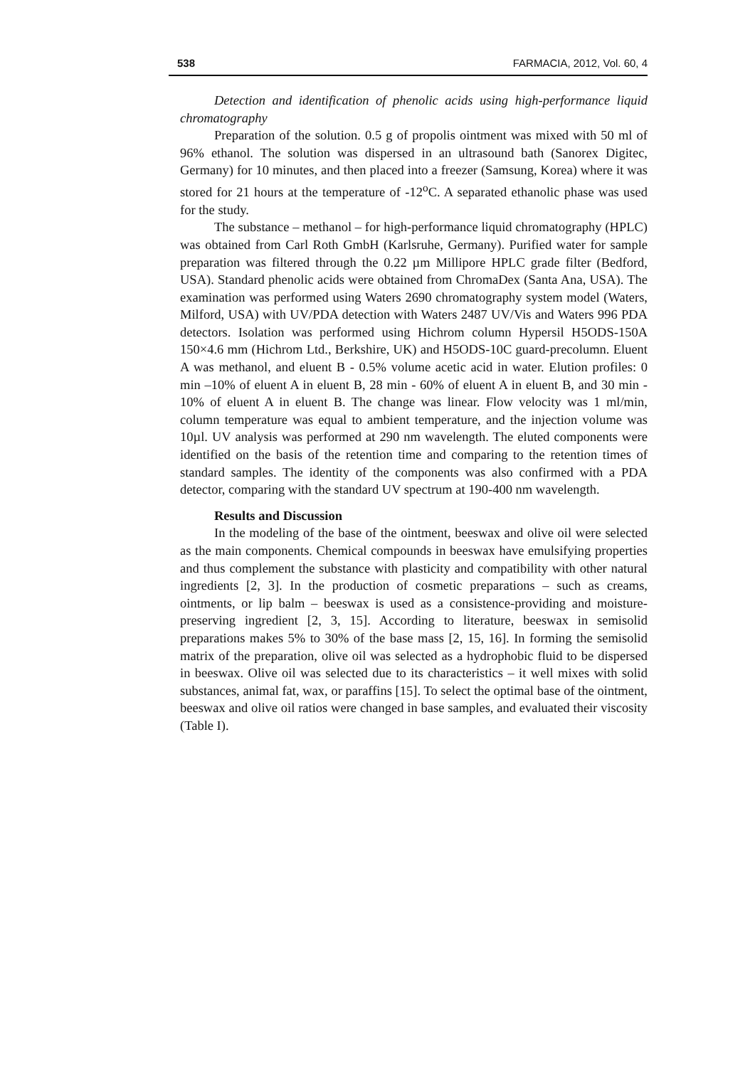538 FARMACIA, 2012, Vol. 60, 4
Detection and identification of phenolic acids using high-performance liquid chromatography
Preparation of the solution. 0.5 g of propolis ointment was mixed with 50 ml of 96% ethanol. The solution was dispersed in an ultrasound bath (Sanorex Digitec, Germany) for 10 minutes, and then placed into a freezer (Samsung, Korea) where it was stored for 21 hours at the temperature of -12<sup>o</sup>C. A separated ethanolic phase was used for the study.
The substance – methanol – for high-performance liquid chromatography (HPLC) was obtained from Carl Roth GmbH (Karlsruhe, Germany). Purified water for sample preparation was filtered through the 0.22 µm Millipore HPLC grade filter (Bedford, USA). Standard phenolic acids were obtained from ChromaDex (Santa Ana, USA). The examination was performed using Waters 2690 chromatography system model (Waters, Milford, USA) with UV/PDA detection with Waters 2487 UV/Vis and Waters 996 PDA detectors. Isolation was performed using Hichrom column Hypersil H5ODS-150A 150×4.6 mm (Hichrom Ltd., Berkshire, UK) and H5ODS-10C guard-precolumn. Eluent A was methanol, and eluent B - 0.5% volume acetic acid in water. Elution profiles: 0 min –10% of eluent A in eluent B, 28 min - 60% of eluent A in eluent B, and 30 min - 10% of eluent A in eluent B. The change was linear. Flow velocity was 1 ml/min, column temperature was equal to ambient temperature, and the injection volume was 10µl. UV analysis was performed at 290 nm wavelength. The eluted components were identified on the basis of the retention time and comparing to the retention times of standard samples. The identity of the components was also confirmed with a PDA detector, comparing with the standard UV spectrum at 190-400 nm wavelength.
Results and Discussion
In the modeling of the base of the ointment, beeswax and olive oil were selected as the main components. Chemical compounds in beeswax have emulsifying properties and thus complement the substance with plasticity and compatibility with other natural ingredients [2, 3]. In the production of cosmetic preparations – such as creams, ointments, or lip balm – beeswax is used as a consistence-providing and moisture-preserving ingredient [2, 3, 15]. According to literature, beeswax in semisolid preparations makes 5% to 30% of the base mass [2, 15, 16]. In forming the semisolid matrix of the preparation, olive oil was selected as a hydrophobic fluid to be dispersed in beeswax. Olive oil was selected due to its characteristics – it well mixes with solid substances, animal fat, wax, or paraffins [15]. To select the optimal base of the ointment, beeswax and olive oil ratios were changed in base samples, and evaluated their viscosity (Table I).